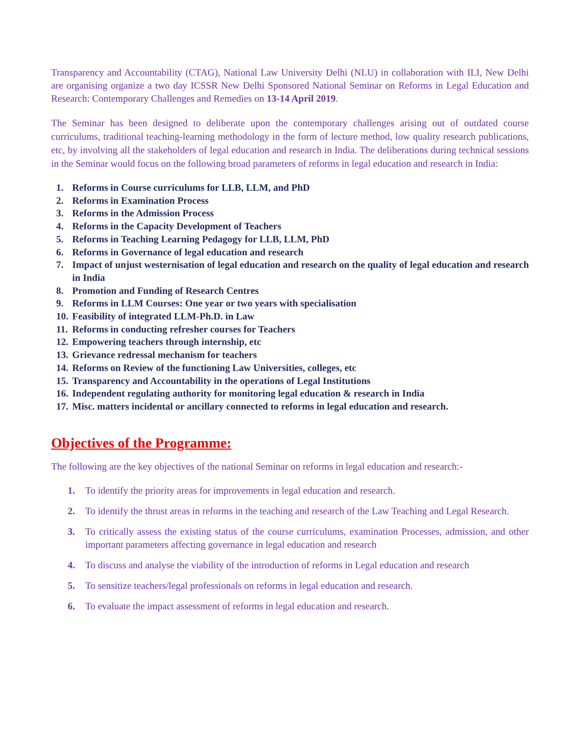Transparency and Accountability (CTAG), National Law University Delhi (NLU) in collaboration with ILI, New Delhi are organising organize a two day ICSSR New Delhi Sponsored National Seminar on Reforms in Legal Education and Research: Contemporary Challenges and Remedies on 13-14 April 2019.
The Seminar has been designed to deliberate upon the contemporary challenges arising out of outdated course curriculums, traditional teaching-learning methodology in the form of lecture method, low quality research publications, etc, by involving all the stakeholders of legal education and research in India. The deliberations during technical sessions in the Seminar would focus on the following broad parameters of reforms in legal education and research in India:
1. Reforms in Course curriculums for LLB, LLM, and PhD
2. Reforms in Examination Process
3. Reforms in the Admission Process
4. Reforms in the Capacity Development of Teachers
5. Reforms in Teaching Learning Pedagogy for LLB, LLM, PhD
6. Reforms in Governance of legal education and research
7. Impact of unjust westernisation of legal education and research on the quality of legal education and research in India
8. Promotion and Funding of Research Centres
9. Reforms in LLM Courses: One year or two years with specialisation
10. Feasibility of integrated LLM-Ph.D. in Law
11. Reforms in conducting refresher courses for Teachers
12. Empowering teachers through internship, etc
13. Grievance redressal mechanism for teachers
14. Reforms on Review of the functioning Law Universities, colleges, etc
15. Transparency and Accountability in the operations of Legal Institutions
16. Independent regulating authority for monitoring legal education & research in India
17. Misc. matters incidental or ancillary connected to reforms in legal education and research.
Objectives of the Programme:
The following are the key objectives of the national Seminar on reforms in legal education and research:-
1. To identify the priority areas for improvements in legal education and research.
2. To identify the thrust areas in reforms in the teaching and research of the Law Teaching and Legal Research.
3. To critically assess the existing status of the course curriculums, examination Processes, admission, and other important parameters affecting governance in legal education and research
4. To discuss and analyse the viability of the introduction of reforms in Legal education and research
5. To sensitize teachers/legal professionals on reforms in legal education and research.
6. To evaluate the impact assessment of reforms in legal education and research.